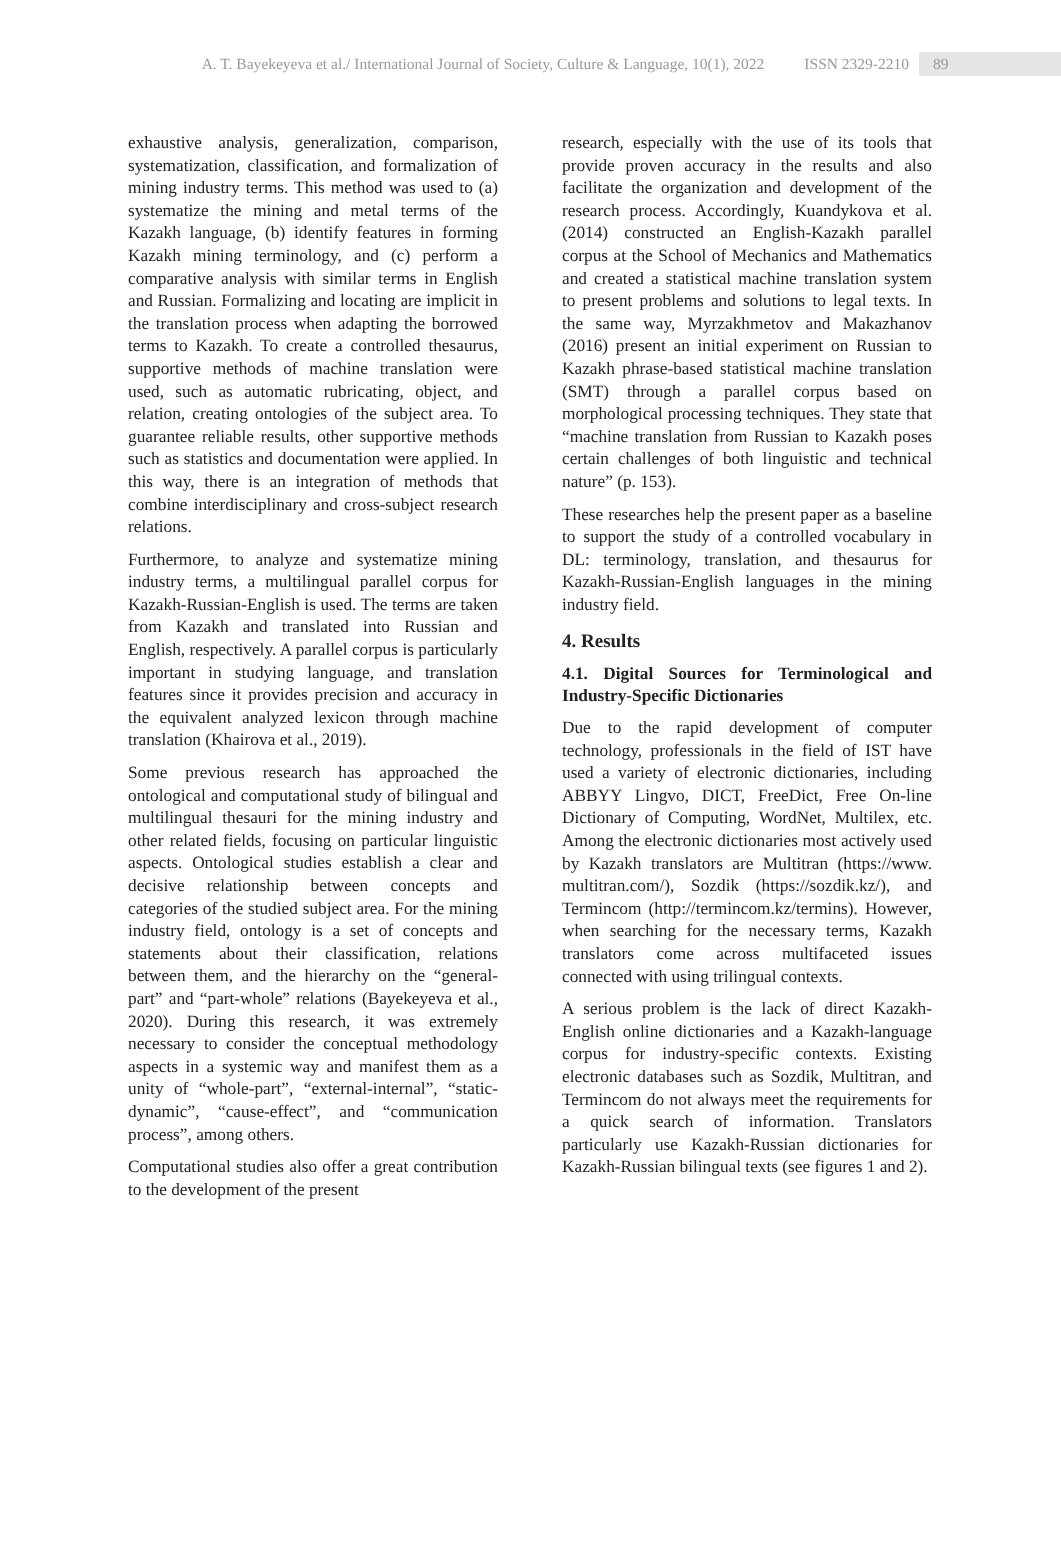A. T. Bayekeyeva et al./ International Journal of Society, Culture & Language, 10(1), 2022 ISSN 2329-2210 89
exhaustive analysis, generalization, comparison, systematization, classification, and formalization of mining industry terms. This method was used to (a) systematize the mining and metal terms of the Kazakh language, (b) identify features in forming Kazakh mining terminology, and (c) perform a comparative analysis with similar terms in English and Russian. Formalizing and locating are implicit in the translation process when adapting the borrowed terms to Kazakh. To create a controlled thesaurus, supportive methods of machine translation were used, such as automatic rubricating, object, and relation, creating ontologies of the subject area. To guarantee reliable results, other supportive methods such as statistics and documentation were applied. In this way, there is an integration of methods that combine interdisciplinary and cross-subject research relations.
Furthermore, to analyze and systematize mining industry terms, a multilingual parallel corpus for Kazakh-Russian-English is used. The terms are taken from Kazakh and translated into Russian and English, respectively. A parallel corpus is particularly important in studying language, and translation features since it provides precision and accuracy in the equivalent analyzed lexicon through machine translation (Khairova et al., 2019).
Some previous research has approached the ontological and computational study of bilingual and multilingual thesauri for the mining industry and other related fields, focusing on particular linguistic aspects. Ontological studies establish a clear and decisive relationship between concepts and categories of the studied subject area. For the mining industry field, ontology is a set of concepts and statements about their classification, relations between them, and the hierarchy on the “general-part” and “part-whole” relations (Bayekeyeva et al., 2020). During this research, it was extremely necessary to consider the conceptual methodology aspects in a systemic way and manifest them as a unity of “whole-part”, “external-internal”, “static-dynamic”, “cause-effect”, and “communication process”, among others.
Computational studies also offer a great contribution to the development of the present
research, especially with the use of its tools that provide proven accuracy in the results and also facilitate the organization and development of the research process. Accordingly, Kuandykova et al. (2014) constructed an English-Kazakh parallel corpus at the School of Mechanics and Mathematics and created a statistical machine translation system to present problems and solutions to legal texts. In the same way, Myrzakhmetov and Makazhanov (2016) present an initial experiment on Russian to Kazakh phrase-based statistical machine translation (SMT) through a parallel corpus based on morphological processing techniques. They state that “machine translation from Russian to Kazakh poses certain challenges of both linguistic and technical nature” (p. 153).
These researches help the present paper as a baseline to support the study of a controlled vocabulary in DL: terminology, translation, and thesaurus for Kazakh-Russian-English languages in the mining industry field.
4. Results
4.1. Digital Sources for Terminological and Industry-Specific Dictionaries
Due to the rapid development of computer technology, professionals in the field of IST have used a variety of electronic dictionaries, including ABBYY Lingvo, DICT, FreeDict, Free On-line Dictionary of Computing, WordNet, Multilex, etc. Among the electronic dictionaries most actively used by Kazakh translators are Multitran (https://www. multitran.com/), Sozdik (https://sozdik.kz/), and Termincom (http://termincom.kz/termins). However, when searching for the necessary terms, Kazakh translators come across multifaceted issues connected with using trilingual contexts.
A serious problem is the lack of direct Kazakh-English online dictionaries and a Kazakh-language corpus for industry-specific contexts. Existing electronic databases such as Sozdik, Multitran, and Termincom do not always meet the requirements for a quick search of information. Translators particularly use Kazakh-Russian dictionaries for Kazakh-Russian bilingual texts (see figures 1 and 2).